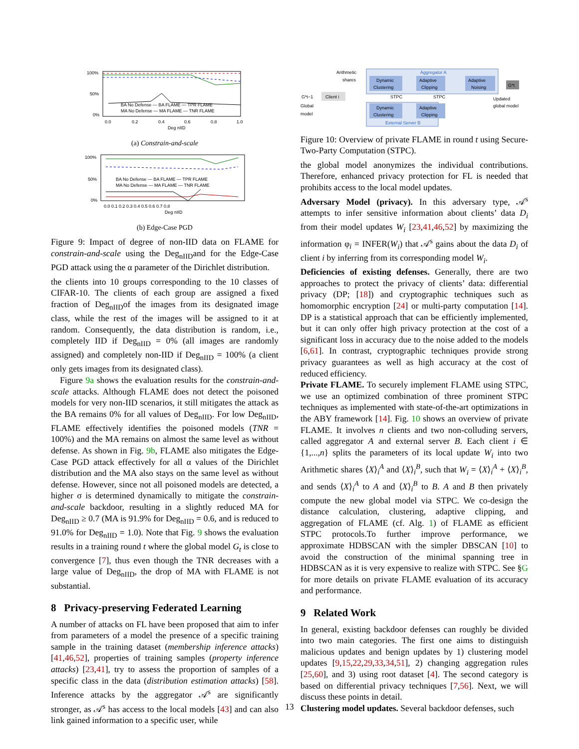100%
50%
0%
BA No Defense — BA FLAME — TPR FLAME
MA No Defense — MA FLAME — TNR FLAME
0.0
0.2
0.4
0.6
0.8
1.0
Deg nIID
(a) Constrain-and-scale
100%
50%
0%
BA No Defense — BA FLAME — TPR FLAME
MA No Defense — MA FLAME — TNR FLAME
0.0 0.1 0.2 0.3 0.4 0.5 0.6 0.7 0.8
Deg nIID
(b) Edge-Case PGD
Figure 9: Impact of degree of non-IID data on FLAME for constrain-and-scale using the Deg<sub>nIID</sub>and for the Edge-Case PGD attack using the α parameter of the Dirichlet distribution.
the clients into 10 groups corresponding to the 10 classes of CIFAR-10. The clients of each group are assigned a fixed fraction of Deg<sub>nIID</sub>of the images from its designated image class, while the rest of the images will be assigned to it at random. Consequently, the data distribution is random, i.e., completely IID if Deg<sub>nIID</sub> = 0% (all images are randomly assigned) and completely non-IID if Deg<sub>nIID</sub> = 100% (a client only gets images from its designated class).
Figure 9a shows the evaluation results for the constrain-and-scale attacks. Although FLAME does not detect the poisoned models for very non-IID scenarios, it still mitigates the attack as the BA remains 0% for all values of Deg<sub>nIID</sub>. For low Deg<sub>nIID</sub>, FLAME effectively identifies the poisoned models (TNR = 100%) and the MA remains on almost the same level as without defense. As shown in Fig. 9b, FLAME also mitigates the Edge-Case PGD attack effectively for all α values of the Dirichlet distribution and the MA also stays on the same level as without defense. However, since not all poisoned models are detected, a higher σ is determined dynamically to mitigate the constrain-and-scale backdoor, resulting in a slightly reduced MA for Deg<sub>nIID</sub> ≥ 0.7 (MA is 91.9% for Deg<sub>nIID</sub> = 0.6, and is reduced to 91.0% for Deg<sub>nIID</sub> = 1.0). Note that Fig. 9 shows the evaluation results in a training round t where the global model G<sub>t</sub> is close to convergence [7], thus even though the TNR decreases with a large value of Deg<sub>nIID</sub>, the drop of MA with FLAME is not substantial.
8 Privacy-preserving Federated Learning
A number of attacks on FL have been proposed that aim to infer from parameters of a model the presence of a specific training sample in the training dataset (membership inference attacks) [41,46,52], properties of training samples (property inference attacks) [23,41], try to assess the proportion of samples of a specific class in the data (distribution estimation attacks) [58]. Inference attacks by the aggregator 𝒜<sup>s</sup> are significantly stronger, as 𝒜<sup>s</sup> has access to the local models [43] and can also link gained information to a specific user, while
Aggregator A
Arithmetic
shares
Dynamic
Clustering
Adaptive
Clipping
Adaptive
Noising
G*t
Client i
G*t−1
Global
model
STPC
STPC
Updated
global model
Dynamic
Clustering
Adaptive
Clipping
External Server B
Figure 10: Overview of private FLAME in round t using Secure-Two-Party Computation (STPC).
the global model anonymizes the individual contributions. Therefore, enhanced privacy protection for FL is needed that prohibits access to the local model updates.
Adversary Model (privacy). In this adversary type, 𝒜<sup>s</sup> attempts to infer sensitive information about clients’ data D<sub>i</sub> from their model updates W<sub>i</sub> [23,41,46,52] by maximizing the information φ<sub>i</sub> = INFER(W<sub>i</sub>) that 𝒜<sup>s</sup> gains about the data D<sub>i</sub> of client i by inferring from its corresponding model W<sub>i</sub>.
Deficiencies of existing defenses. Generally, there are two approaches to protect the privacy of clients’ data: differential privacy (DP; [18]) and cryptographic techniques such as homomorphic encryption [24] or multi-party computation [14]. DP is a statistical approach that can be efficiently implemented, but it can only offer high privacy protection at the cost of a significant loss in accuracy due to the noise added to the models [6,61]. In contrast, cryptographic techniques provide strong privacy guarantees as well as high accuracy at the cost of reduced efficiency.
Private FLAME. To securely implement FLAME using STPC, we use an optimized combination of three prominent STPC techniques as implemented with state-of-the-art optimizations in the ABY framework [14]. Fig. 10 shows an overview of private FLAME. It involves n clients and two non-colluding servers, called aggregator A and external server B. Each client i ∈ {1,...,n} splits the parameters of its local update W<sub>i</sub> into two Arithmetic shares ⟨X⟩<sub>i</sub><sup>A</sup> and ⟨X⟩<sub>i</sub><sup>B</sup>, such that W<sub>i</sub> = ⟨X⟩<sub>i</sub><sup>A</sup> + ⟨X⟩<sub>i</sub><sup>B</sup>, and sends ⟨X⟩<sub>i</sub><sup>A</sup> to A and ⟨X⟩<sub>i</sub><sup>B</sup> to B. A and B then privately compute the new global model via STPC. We co-design the distance calculation, clustering, adaptive clipping, and aggregation of FLAME (cf. Alg. 1) of FLAME as efficient STPC protocols.To further improve performance, we approximate HDBSCAN with the simpler DBSCAN [10] to avoid the construction of the minimal spanning tree in HDBSCAN as it is very expensive to realize with STPC. See §G for more details on private FLAME evaluation of its accuracy and performance.
9 Related Work
In general, existing backdoor defenses can roughly be divided into two main categories. The first one aims to distinguish malicious updates and benign updates by 1) clustering model updates [9,15,22,29,33,34,51], 2) changing aggregation rules [25,60], and 3) using root dataset [4]. The second category is based on differential privacy techniques [7,56]. Next, we will discuss these points in detail.
Clustering model updates. Several backdoor defenses, such
13